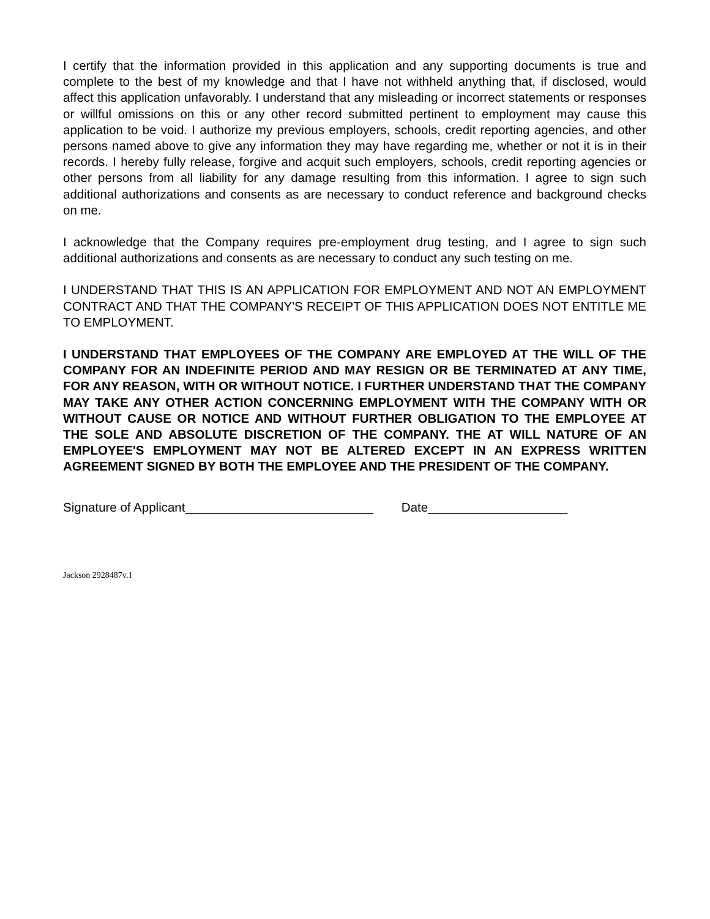I certify that the information provided in this application and any supporting documents is true and complete to the best of my knowledge and that I have not withheld anything that, if disclosed, would affect this application unfavorably. I understand that any misleading or incorrect statements or responses or willful omissions on this or any other record submitted pertinent to employment may cause this application to be void. I authorize my previous employers, schools, credit reporting agencies, and other persons named above to give any information they may have regarding me, whether or not it is in their records. I hereby fully release, forgive and acquit such employers, schools, credit reporting agencies or other persons from all liability for any damage resulting from this information. I agree to sign such additional authorizations and consents as are necessary to conduct reference and background checks on me.
I acknowledge that the Company requires pre-employment drug testing, and I agree to sign such additional authorizations and consents as are necessary to conduct any such testing on me.
I UNDERSTAND THAT THIS IS AN APPLICATION FOR EMPLOYMENT AND NOT AN EMPLOYMENT CONTRACT AND THAT THE COMPANY'S RECEIPT OF THIS APPLICATION DOES NOT ENTITLE ME TO EMPLOYMENT.
I UNDERSTAND THAT EMPLOYEES OF THE COMPANY ARE EMPLOYED AT THE WILL OF THE COMPANY FOR AN INDEFINITE PERIOD AND MAY RESIGN OR BE TERMINATED AT ANY TIME, FOR ANY REASON, WITH OR WITHOUT NOTICE. I FURTHER UNDERSTAND THAT THE COMPANY MAY TAKE ANY OTHER ACTION CONCERNING EMPLOYMENT WITH THE COMPANY WITH OR WITHOUT CAUSE OR NOTICE AND WITHOUT FURTHER OBLIGATION TO THE EMPLOYEE AT THE SOLE AND ABSOLUTE DISCRETION OF THE COMPANY. THE AT WILL NATURE OF AN EMPLOYEE'S EMPLOYMENT MAY NOT BE ALTERED EXCEPT IN AN EXPRESS WRITTEN AGREEMENT SIGNED BY BOTH THE EMPLOYEE AND THE PRESIDENT OF THE COMPANY.
Signature of Applicant___________________________ Date____________________
Jackson 2928487v.1